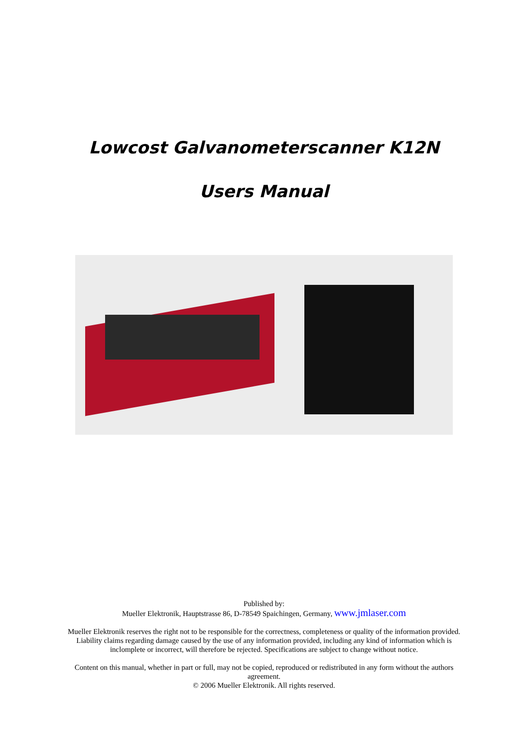Lowcost Galvanometerscanner K12N
Users Manual
Published by:
Mueller Elektronik, Hauptstrasse 86, D-78549 Spaichingen, Germany, www.jmlaser.com
Mueller Elektronik reserves the right not to be responsible for the correctness, completeness or quality of the information provided.
Liability claims regarding damage caused by the use of any information provided, including any kind of information which is
inclomplete or incorrect, will therefore be rejected. Specifications are subject to change without notice.
Content on this manual, whether in part or full, may not be copied, reproduced or redistributed in any form without the authors
agreement.
© 2006 Mueller Elektronik. All rights reserved.